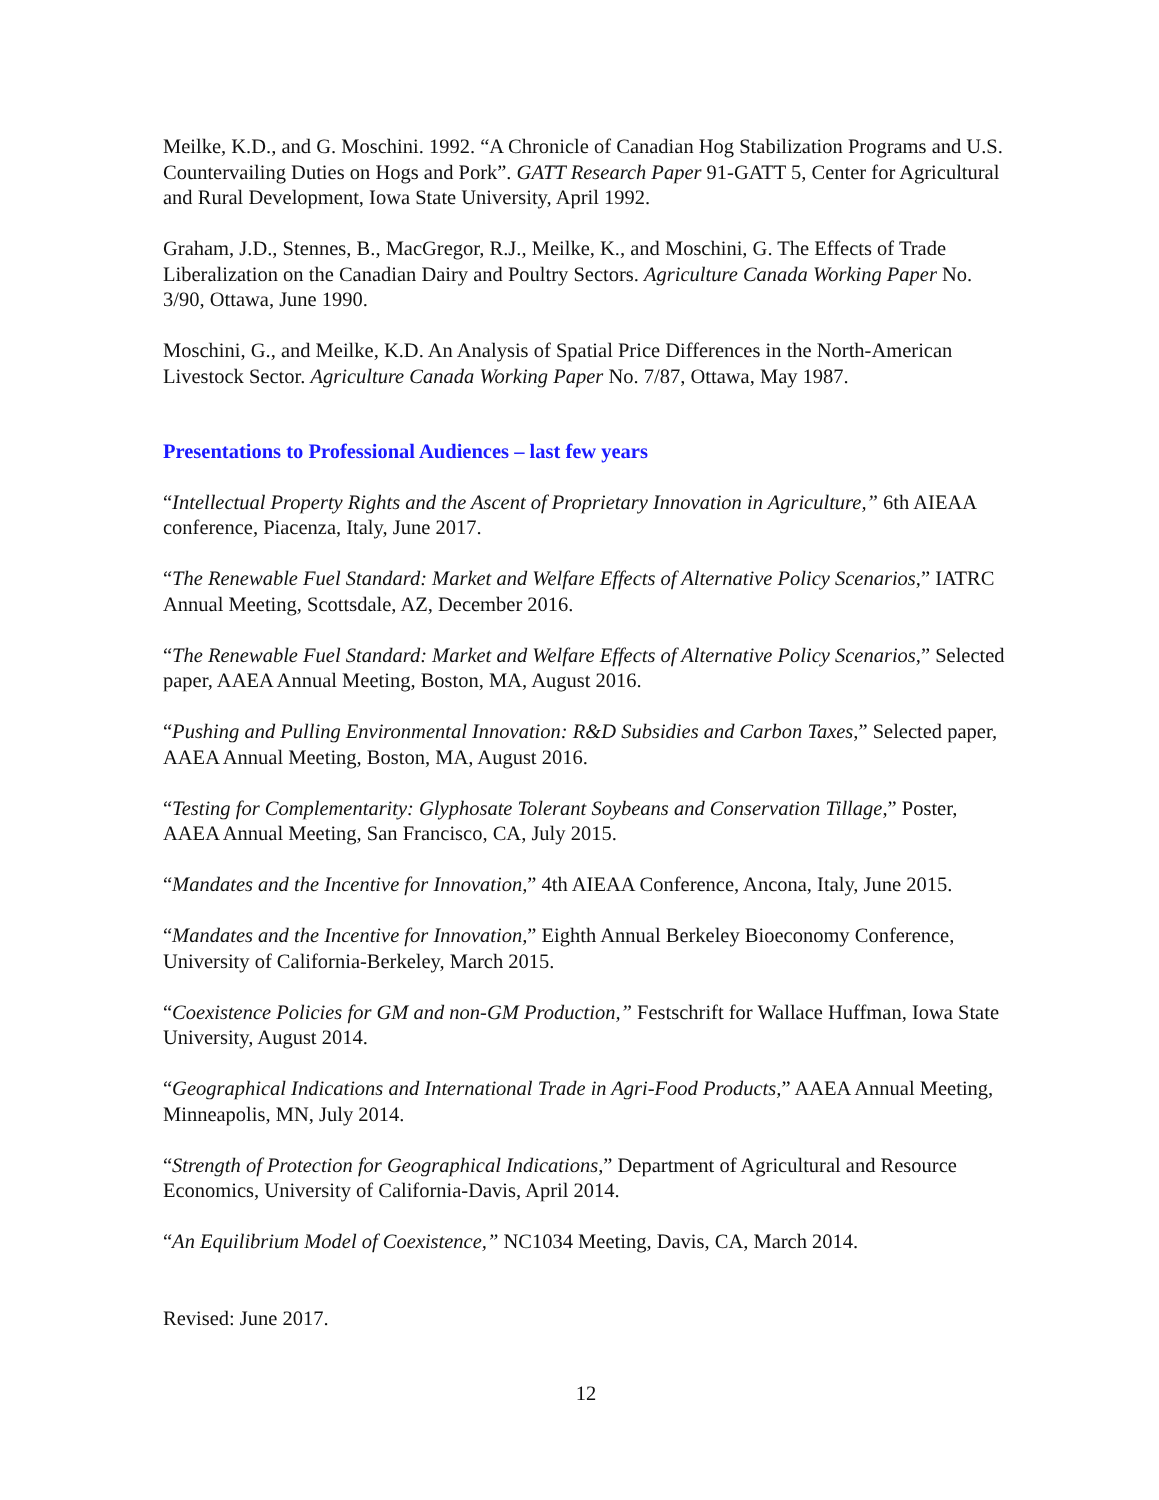Meilke, K.D., and G. Moschini. 1992. “A Chronicle of Canadian Hog Stabilization Programs and U.S. Countervailing Duties on Hogs and Pork”. GATT Research Paper 91-GATT 5, Center for Agricultural and Rural Development, Iowa State University, April 1992.
Graham, J.D., Stennes, B., MacGregor, R.J., Meilke, K., and Moschini, G. The Effects of Trade Liberalization on the Canadian Dairy and Poultry Sectors. Agriculture Canada Working Paper No. 3/90, Ottawa, June 1990.
Moschini, G., and Meilke, K.D. An Analysis of Spatial Price Differences in the North-American Livestock Sector. Agriculture Canada Working Paper No. 7/87, Ottawa, May 1987.
Presentations to Professional Audiences – last few years
“Intellectual Property Rights and the Ascent of Proprietary Innovation in Agriculture,” 6th AIEAA conference, Piacenza, Italy, June 2017.
“The Renewable Fuel Standard: Market and Welfare Effects of Alternative Policy Scenarios,” IATRC Annual Meeting, Scottsdale, AZ, December 2016.
“The Renewable Fuel Standard: Market and Welfare Effects of Alternative Policy Scenarios,” Selected paper, AAEA Annual Meeting, Boston, MA, August 2016.
“Pushing and Pulling Environmental Innovation: R&D Subsidies and Carbon Taxes,” Selected paper, AAEA Annual Meeting, Boston, MA, August 2016.
“Testing for Complementarity: Glyphosate Tolerant Soybeans and Conservation Tillage,” Poster, AAEA Annual Meeting, San Francisco, CA, July 2015.
“Mandates and the Incentive for Innovation,” 4th AIEAA Conference, Ancona, Italy, June 2015.
“Mandates and the Incentive for Innovation,” Eighth Annual Berkeley Bioeconomy Conference, University of California-Berkeley, March 2015.
“Coexistence Policies for GM and non-GM Production,” Festschrift for Wallace Huffman, Iowa State University, August 2014.
“Geographical Indications and International Trade in Agri-Food Products,” AAEA Annual Meeting, Minneapolis, MN, July 2014.
“Strength of Protection for Geographical Indications,” Department of Agricultural and Resource Economics, University of California-Davis, April 2014.
“An Equilibrium Model of Coexistence,” NC1034 Meeting, Davis, CA, March 2014.
Revised: June 2017.
12